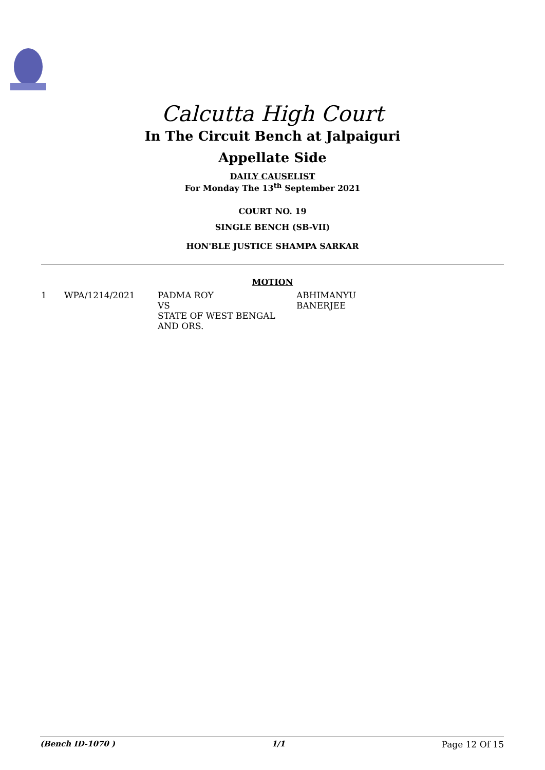Calcutta High Court
In The Circuit Bench at Jalpaiguri
Appellate Side
DAILY CAUSELIST
For Monday The 13<sup>th</sup> September 2021
COURT NO. 19
SINGLE BENCH (SB-VII)
HON'BLE JUSTICE SHAMPA SARKAR
MOTION
| 1 | WPA/1214/2021 | PADMA ROY VS STATE OF WEST BENGAL AND ORS. | ABHIMANYU BANERJEE |
(Bench ID-1070 ) 1/1 Page 12 Of 15